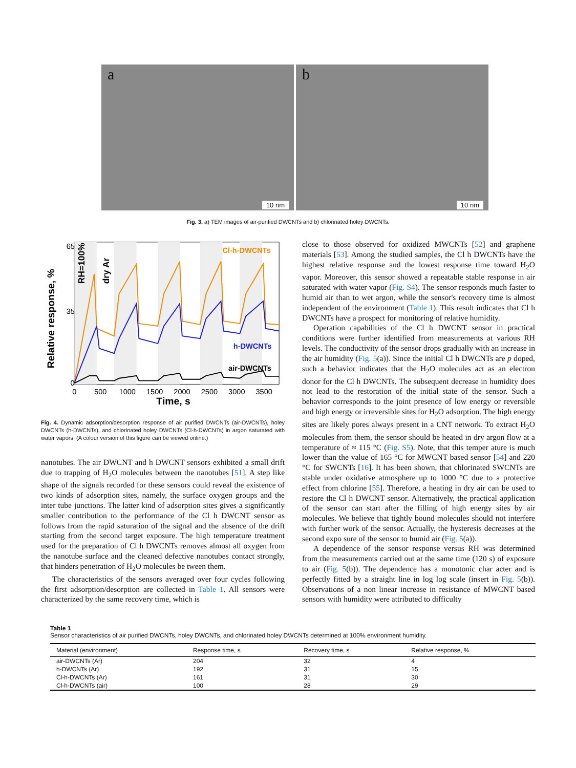a
10 nm
b
10 nm
Fig. 3. a) TEM images of air-purified DWCNTs and b) chlorinated holey DWCNTs.
65
35
0
Cl-h-DWCNTs
h-DWCNTs
air-DWCNTs
0
500
1000
1500
2000
2500
3000
3500
Time, s
Relative response, %
RH=100%
dry Ar
Fig. 4. Dynamic adsorption/desorption response of air purified DWCNTs (air-DWCNTs), holey DWCNTs (h-DWCNTs), and chlorinated holey DWCNTs (Cl-h-DWCNTs) in argon saturated with water vapors. (A colour version of this figure can be viewed online.)
nanotubes. The air DWCNT and h DWCNT sensors exhibited a small drift due to trapping of H<sub>2</sub>O molecules between the nanotubes [51]. A step like shape of the signals recorded for these sensors could reveal the existence of two kinds of adsorption sites, namely, the surface oxygen groups and the inter tube junctions. The latter kind of adsorption sites gives a significantly smaller contribution to the performance of the Cl h DWCNT sensor as follows from the rapid saturation of the signal and the absence of the drift starting from the second target exposure. The high temperature treatment used for the preparation of Cl h DWCNTs removes almost all oxygen from the nanotube surface and the cleaned defective nanotubes contact strongly, that hinders penetration of H<sub>2</sub>O molecules be tween them.
The characteristics of the sensors averaged over four cycles following the first adsorption/desorption are collected in Table 1. All sensors were characterized by the same recovery time, which is
close to those observed for oxidized MWCNTs [52] and graphene materials [53]. Among the studied samples, the Cl h DWCNTs have the highest relative response and the lowest response time toward H<sub>2</sub>O vapor. Moreover, this sensor showed a repeatable stable response in air saturated with water vapor (Fig. S4). The sensor responds much faster to humid air than to wet argon, while the sensor's recovery time is almost independent of the environment (Table 1). This result indicates that Cl h DWCNTs have a prospect for monitoring of relative humidity.
Operation capabilities of the Cl h DWCNT sensor in practical conditions were further identified from measurements at various RH levels. The conductivity of the sensor drops gradually with an increase in the air humidity (Fig. 5(a)). Since the initial Cl h DWCNTs are p doped, such a behavior indicates that the H<sub>2</sub>O molecules act as an electron donor for the Cl h DWCNTs. The subsequent decrease in humidity does not lead to the restoration of the initial state of the sensor. Such a behavior corresponds to the joint presence of low energy or reversible and high energy or irreversible sites for H<sub>2</sub>O adsorption. The high energy sites are likely pores always present in a CNT network. To extract H<sub>2</sub>O molecules from them, the sensor should be heated in dry argon flow at a temperature of ≈ 115 °C (Fig. S5). Note, that this temper ature is much lower than the value of 165 °C for MWCNT based sensor [54] and 220 °C for SWCNTs [16]. It has been shown, that chlorinated SWCNTs are stable under oxidative atmosphere up to 1000 °C due to a protective effect from chlorine [55]. Therefore, a heating in dry air can be used to restore the Cl h DWCNT sensor. Alternatively, the practical application of the sensor can start after the filling of high energy sites by air molecules. We believe that tightly bound molecules should not interfere with further work of the sensor. Actually, the hysteresis decreases at the second expo sure of the sensor to humid air (Fig. 5(a)).
A dependence of the sensor response versus RH was determined from the measurements carried out at the same time (120 s) of exposure to air (Fig. 5(b)). The dependence has a monotonic char acter and is perfectly fitted by a straight line in log log scale (insert in Fig. 5(b)). Observations of a non linear increase in resistance of MWCNT based sensors with humidity were attributed to difficulty
Table 1
Sensor characteristics of air purified DWCNTs, holey DWCNTs, and chlorinated holey DWCNTs determined at 100% environment humidity.
| Material (environment) | Response time, s | Recovery time, s | Relative response, % |
| --- | --- | --- | --- |
| air-DWCNTs (Ar) | 204 | 32 | 4 |
| h-DWCNTs (Ar) | 192 | 31 | 15 |
| Cl-h-DWCNTs (Ar) | 161 | 31 | 30 |
| Cl-h-DWCNTs (air) | 100 | 28 | 29 |